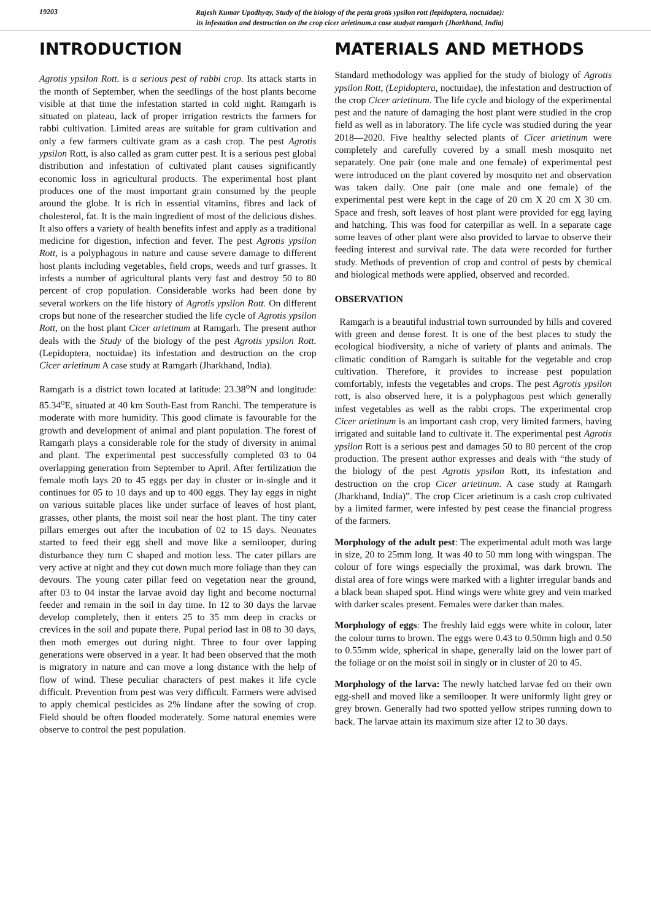19203
Rajesh Kumar Upadhyay, Study of the biology of the pesta grotis ypsilon rott (lepidoptera, noctuidae):
its infestation and destruction on the crop cicer arietinum.a case studyat ramgarh (Jharkhand, India)
INTRODUCTION
Agrotis ypsilon Rott. is a serious pest of rabbi crop. Its attack starts in the month of September, when the seedlings of the host plants become visible at that time the infestation started in cold night. Ramgarh is situated on plateau, lack of proper irrigation restricts the farmers for rabbi cultivation. Limited areas are suitable for gram cultivation and only a few farmers cultivate gram as a cash crop. The pest Agrotis ypsilon Rott, is also called as gram cutter pest. It is a serious pest global distribution and infestation of cultivated plant causes significantly economic loss in agricultural products. The experimental host plant produces one of the most important grain consumed by the people around the globe. It is rich in essential vitamins, fibres and lack of cholesterol, fat. It is the main ingredient of most of the delicious dishes. It also offers a variety of health benefits infest and apply as a traditional medicine for digestion, infection and fever. The pest Agrotis ypsilon Rott, is a polyphagous in nature and cause severe damage to different host plants including vegetables, field crops, weeds and turf grasses. It infests a number of agricultural plants very fast and destroy 50 to 80 percent of crop population. Considerable works had been done by several workers on the life history of Agrotis ypsilon Rott. On different crops but none of the researcher studied the life cycle of Agrotis ypsilon Rott, on the host plant Cicer arietinum at Ramgarh. The present author deals with the Study of the biology of the pest Agrotis ypsilon Rott.(Lepidoptera, noctuidae) its infestation and destruction on the crop Cicer arietinum A case study at Ramgarh (Jharkhand, India).
Ramgarh is a district town located at latitude: 23.38<sup>o</sup>N and longitude: 85.34<sup>o</sup>E, situated at 40 km South-East from Ranchi. The temperature is moderate with more humidity. This good climate is favourable for the growth and development of animal and plant population. The forest of Ramgarh plays a considerable role for the study of diversity in animal and plant. The experimental pest successfully completed 03 to 04 overlapping generation from September to April. After fertilization the female moth lays 20 to 45 eggs per day in cluster or in-single and it continues for 05 to 10 days and up to 400 eggs. They lay eggs in night on various suitable places like under surface of leaves of host plant, grasses, other plants, the moist soil near the host plant. The tiny cater pillars emerges out after the incubation of 02 to 15 days. Neonates started to feed their egg shell and move like a semilooper, during disturbance they turn C shaped and motion less. The cater pillars are very active at night and they cut down much more foliage than they can devours. The young cater pillar feed on vegetation near the ground, after 03 to 04 instar the larvae avoid day light and become nocturnal feeder and remain in the soil in day time. In 12 to 30 days the larvae develop completely, then it enters 25 to 35 mm deep in cracks or crevices in the soil and pupate there. Pupal period last in 08 to 30 days, then moth emerges out during night. Three to four over lapping generations were observed in a year. It had been observed that the moth is migratory in nature and can move a long distance with the help of flow of wind. These peculiar characters of pest makes it life cycle difficult. Prevention from pest was very difficult. Farmers were advised to apply chemical pesticides as 2% lindane after the sowing of crop. Field should be often flooded moderately. Some natural enemies were observe to control the pest population.
MATERIALS AND METHODS
Standard methodology was applied for the study of biology of Agrotis ypsilon Rott, (Lepidoptera, noctuidae), the infestation and destruction of the crop Cicer arietinum. The life cycle and biology of the experimental pest and the nature of damaging the host plant were studied in the crop field as well as in laboratory. The life cycle was studied during the year 2018—2020. Five healthy selected plants of Cicer arietinum were completely and carefully covered by a small mesh mosquito net separately. One pair (one male and one female) of experimental pest were introduced on the plant covered by mosquito net and observation was taken daily. One pair (one male and one female) of the experimental pest were kept in the cage of 20 cm X 20 cm X 30 cm. Space and fresh, soft leaves of host plant were provided for egg laying and hatching. This was food for caterpillar as well. In a separate cage some leaves of other plant were also provided to larvae to observe their feeding interest and survival rate. The data were recorded for further study. Methods of prevention of crop and control of pests by chemical and biological methods were applied, observed and recorded.
OBSERVATION
Ramgarh is a beautiful industrial town surrounded by hills and covered with green and dense forest. It is one of the best places to study the ecological biodiversity, a niche of variety of plants and animals. The climatic condition of Ramgarh is suitable for the vegetable and crop cultivation. Therefore, it provides to increase pest population comfortably, infests the vegetables and crops. The pest Agrotis ypsilon rott, is also observed here, it is a polyphagous pest which generally infest vegetables as well as the rabbi crops. The experimental crop Cicer arietinum is an important cash crop, very limited farmers, having irrigated and suitable land to cultivate it. The experimental pest Agrotis ypsilon Rott is a serious pest and damages 50 to 80 percent of the crop production. The present author expresses and deals with “the study of the biology of the pest Agrotis ypsilon Rott, its infestation and destruction on the crop Cicer arietinum. A case study at Ramgarh (Jharkhand, India)”. The crop Cicer arietinum is a cash crop cultivated by a limited farmer, were infested by pest cease the financial progress of the farmers.
Morphology of the adult pest: The experimental adult moth was large in size, 20 to 25mm long. It was 40 to 50 mm long with wingspan. The colour of fore wings especially the proximal, was dark brown. The distal area of fore wings were marked with a lighter irregular bands and a black bean shaped spot. Hind wings were white grey and vein marked with darker scales present. Females were darker than males.
Morphology of eggs: The freshly laid eggs were white in colour, later the colour turns to brown. The eggs were 0.43 to 0.50mm high and 0.50 to 0.55mm wide, spherical in shape, generally laid on the lower part of the foliage or on the moist soil in singly or in cluster of 20 to 45.
Morphology of the larva: The newly hatched larvae fed on their own egg-shell and moved like a semilooper. It were uniformly light grey or grey brown. Generally had two spotted yellow stripes running down to back. The larvae attain its maximum size after 12 to 30 days.